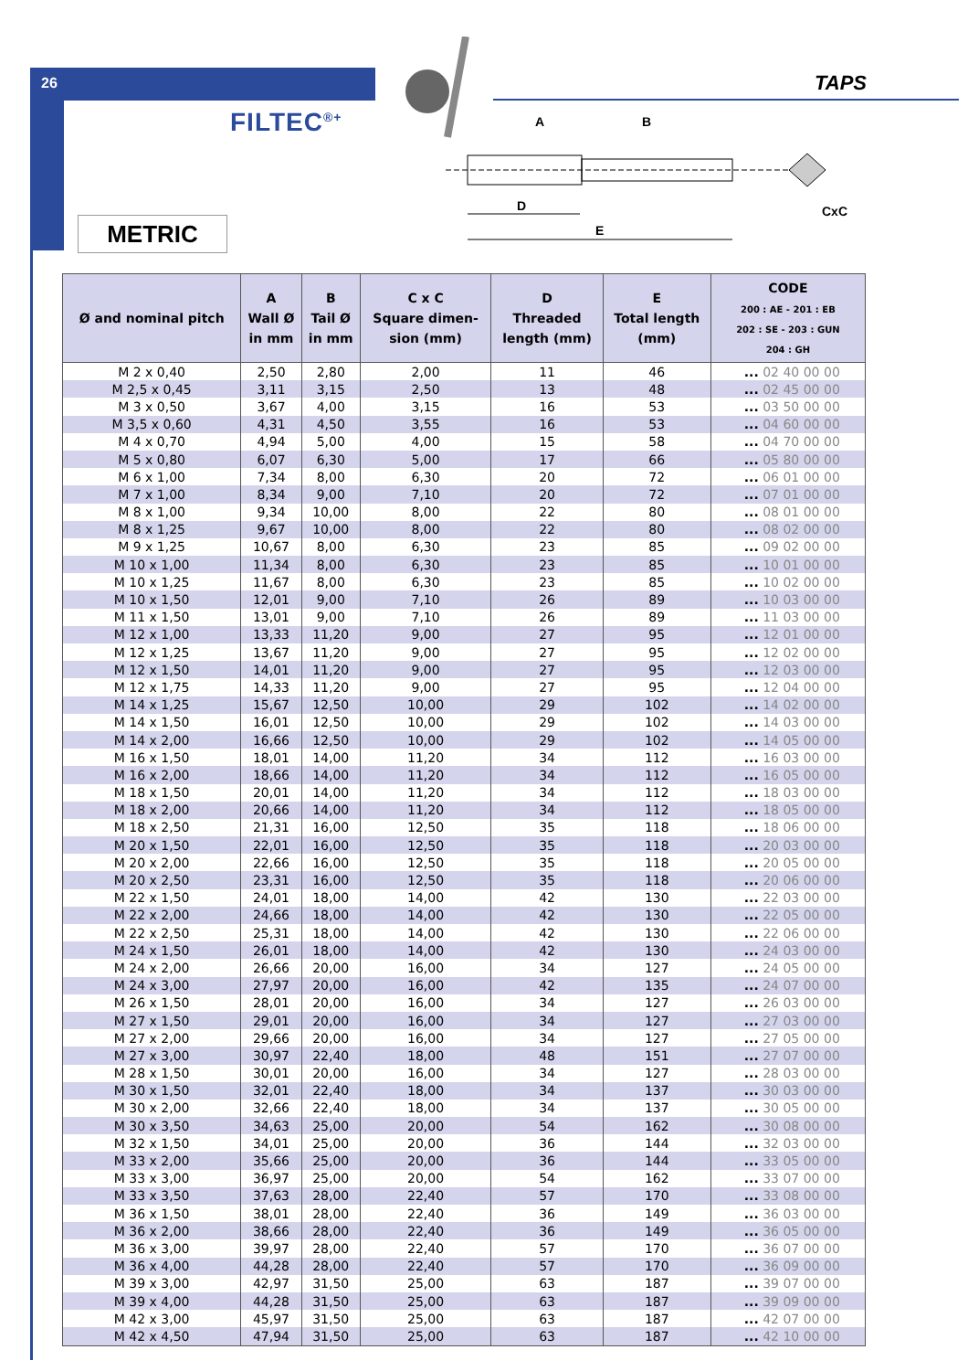26 TAPS
FILTEC<sup>®+</sup>
METRIC
A
B
D
E
CxC
| Ø and nominal pitch | A Wall Ø in mm | B Tail Ø in mm | C x C Square dimen- sion (mm) | D Threaded length (mm) | E Total length (mm) | CODE 200 : AE - 201 : EB 202 : SE - 203 : GUN 204 : GH |
| --- | --- | --- | --- | --- | --- | --- |
| M 2 x 0,40 | 2,50 | 2,80 | 2,00 | 11 | 46 | ... 02 40 00 00 |
| M 2,5 x 0,45 | 3,11 | 3,15 | 2,50 | 13 | 48 | ... 02 45 00 00 |
| M 3 x 0,50 | 3,67 | 4,00 | 3,15 | 16 | 53 | ... 03 50 00 00 |
| M 3,5 x 0,60 | 4,31 | 4,50 | 3,55 | 16 | 53 | ... 04 60 00 00 |
| M 4 x 0,70 | 4,94 | 5,00 | 4,00 | 15 | 58 | ... 04 70 00 00 |
| M 5 x 0,80 | 6,07 | 6,30 | 5,00 | 17 | 66 | ... 05 80 00 00 |
| M 6 x 1,00 | 7,34 | 8,00 | 6,30 | 20 | 72 | ... 06 01 00 00 |
| M 7 x 1,00 | 8,34 | 9,00 | 7,10 | 20 | 72 | ... 07 01 00 00 |
| M 8 x 1,00 | 9,34 | 10,00 | 8,00 | 22 | 80 | ... 08 01 00 00 |
| M 8 x 1,25 | 9,67 | 10,00 | 8,00 | 22 | 80 | ... 08 02 00 00 |
| M 9 x 1,25 | 10,67 | 8,00 | 6,30 | 23 | 85 | ... 09 02 00 00 |
| M 10 x 1,00 | 11,34 | 8,00 | 6,30 | 23 | 85 | ... 10 01 00 00 |
| M 10 x 1,25 | 11,67 | 8,00 | 6,30 | 23 | 85 | ... 10 02 00 00 |
| M 10 x 1,50 | 12,01 | 9,00 | 7,10 | 26 | 89 | ... 10 03 00 00 |
| M 11 x 1,50 | 13,01 | 9,00 | 7,10 | 26 | 89 | ... 11 03 00 00 |
| M 12 x 1,00 | 13,33 | 11,20 | 9,00 | 27 | 95 | ... 12 01 00 00 |
| M 12 x 1,25 | 13,67 | 11,20 | 9,00 | 27 | 95 | ... 12 02 00 00 |
| M 12 x 1,50 | 14,01 | 11,20 | 9,00 | 27 | 95 | ... 12 03 00 00 |
| M 12 x 1,75 | 14,33 | 11,20 | 9,00 | 27 | 95 | ... 12 04 00 00 |
| M 14 x 1,25 | 15,67 | 12,50 | 10,00 | 29 | 102 | ... 14 02 00 00 |
| M 14 x 1,50 | 16,01 | 12,50 | 10,00 | 29 | 102 | ... 14 03 00 00 |
| M 14 x 2,00 | 16,66 | 12,50 | 10,00 | 29 | 102 | ... 14 05 00 00 |
| M 16 x 1,50 | 18,01 | 14,00 | 11,20 | 34 | 112 | ... 16 03 00 00 |
| M 16 x 2,00 | 18,66 | 14,00 | 11,20 | 34 | 112 | ... 16 05 00 00 |
| M 18 x 1,50 | 20,01 | 14,00 | 11,20 | 34 | 112 | ... 18 03 00 00 |
| M 18 x 2,00 | 20,66 | 14,00 | 11,20 | 34 | 112 | ... 18 05 00 00 |
| M 18 x 2,50 | 21,31 | 16,00 | 12,50 | 35 | 118 | ... 18 06 00 00 |
| M 20 x 1,50 | 22,01 | 16,00 | 12,50 | 35 | 118 | ... 20 03 00 00 |
| M 20 x 2,00 | 22,66 | 16,00 | 12,50 | 35 | 118 | ... 20 05 00 00 |
| M 20 x 2,50 | 23,31 | 16,00 | 12,50 | 35 | 118 | ... 20 06 00 00 |
| M 22 x 1,50 | 24,01 | 18,00 | 14,00 | 42 | 130 | ... 22 03 00 00 |
| M 22 x 2,00 | 24,66 | 18,00 | 14,00 | 42 | 130 | ... 22 05 00 00 |
| M 22 x 2,50 | 25,31 | 18,00 | 14,00 | 42 | 130 | ... 22 06 00 00 |
| M 24 x 1,50 | 26,01 | 18,00 | 14,00 | 42 | 130 | ... 24 03 00 00 |
| M 24 x 2,00 | 26,66 | 20,00 | 16,00 | 34 | 127 | ... 24 05 00 00 |
| M 24 x 3,00 | 27,97 | 20,00 | 16,00 | 42 | 135 | ... 24 07 00 00 |
| M 26 x 1,50 | 28,01 | 20,00 | 16,00 | 34 | 127 | ... 26 03 00 00 |
| M 27 x 1,50 | 29,01 | 20,00 | 16,00 | 34 | 127 | ... 27 03 00 00 |
| M 27 x 2,00 | 29,66 | 20,00 | 16,00 | 34 | 127 | ... 27 05 00 00 |
| M 27 x 3,00 | 30,97 | 22,40 | 18,00 | 48 | 151 | ... 27 07 00 00 |
| M 28 x 1,50 | 30,01 | 20,00 | 16,00 | 34 | 127 | ... 28 03 00 00 |
| M 30 x 1,50 | 32,01 | 22,40 | 18,00 | 34 | 137 | ... 30 03 00 00 |
| M 30 x 2,00 | 32,66 | 22,40 | 18,00 | 34 | 137 | ... 30 05 00 00 |
| M 30 x 3,50 | 34,63 | 25,00 | 20,00 | 54 | 162 | ... 30 08 00 00 |
| M 32 x 1,50 | 34,01 | 25,00 | 20,00 | 36 | 144 | ... 32 03 00 00 |
| M 33 x 2,00 | 35,66 | 25,00 | 20,00 | 36 | 144 | ... 33 05 00 00 |
| M 33 x 3,00 | 36,97 | 25,00 | 20,00 | 54 | 162 | ... 33 07 00 00 |
| M 33 x 3,50 | 37,63 | 28,00 | 22,40 | 57 | 170 | ... 33 08 00 00 |
| M 36 x 1,50 | 38,01 | 28,00 | 22,40 | 36 | 149 | ... 36 03 00 00 |
| M 36 x 2,00 | 38,66 | 28,00 | 22,40 | 36 | 149 | ... 36 05 00 00 |
| M 36 x 3,00 | 39,97 | 28,00 | 22,40 | 57 | 170 | ... 36 07 00 00 |
| M 36 x 4,00 | 44,28 | 28,00 | 22,40 | 57 | 170 | ... 36 09 00 00 |
| M 39 x 3,00 | 42,97 | 31,50 | 25,00 | 63 | 187 | ... 39 07 00 00 |
| M 39 x 4,00 | 44,28 | 31,50 | 25,00 | 63 | 187 | ... 39 09 00 00 |
| M 42 x 3,00 | 45,97 | 31,50 | 25,00 | 63 | 187 | ... 42 07 00 00 |
| M 42 x 4,50 | 47,94 | 31,50 | 25,00 | 63 | 187 | ... 42 10 00 00 |